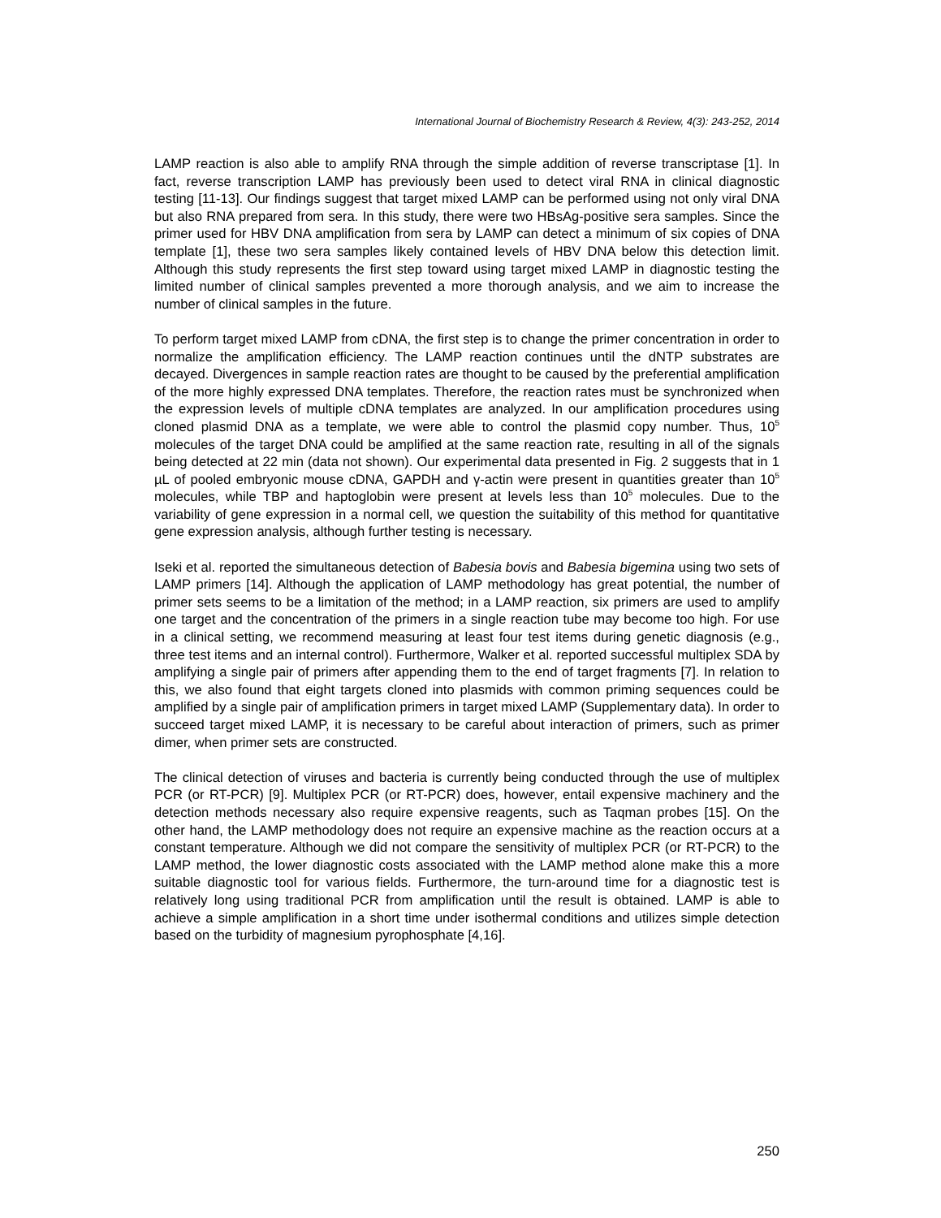International Journal of Biochemistry Research & Review, 4(3): 243-252, 2014
LAMP reaction is also able to amplify RNA through the simple addition of reverse transcriptase [1]. In fact, reverse transcription LAMP has previously been used to detect viral RNA in clinical diagnostic testing [11-13]. Our findings suggest that target mixed LAMP can be performed using not only viral DNA but also RNA prepared from sera. In this study, there were two HBsAg-positive sera samples. Since the primer used for HBV DNA amplification from sera by LAMP can detect a minimum of six copies of DNA template [1], these two sera samples likely contained levels of HBV DNA below this detection limit. Although this study represents the first step toward using target mixed LAMP in diagnostic testing the limited number of clinical samples prevented a more thorough analysis, and we aim to increase the number of clinical samples in the future.
To perform target mixed LAMP from cDNA, the first step is to change the primer concentration in order to normalize the amplification efficiency. The LAMP reaction continues until the dNTP substrates are decayed. Divergences in sample reaction rates are thought to be caused by the preferential amplification of the more highly expressed DNA templates. Therefore, the reaction rates must be synchronized when the expression levels of multiple cDNA templates are analyzed. In our amplification procedures using cloned plasmid DNA as a template, we were able to control the plasmid copy number. Thus, 10<sup>5</sup> molecules of the target DNA could be amplified at the same reaction rate, resulting in all of the signals being detected at 22 min (data not shown). Our experimental data presented in Fig. 2 suggests that in 1 µL of pooled embryonic mouse cDNA, GAPDH and γ-actin were present in quantities greater than 10<sup>5</sup> molecules, while TBP and haptoglobin were present at levels less than 10<sup>5</sup> molecules. Due to the variability of gene expression in a normal cell, we question the suitability of this method for quantitative gene expression analysis, although further testing is necessary.
Iseki et al. reported the simultaneous detection of Babesia bovis and Babesia bigemina using two sets of LAMP primers [14]. Although the application of LAMP methodology has great potential, the number of primer sets seems to be a limitation of the method; in a LAMP reaction, six primers are used to amplify one target and the concentration of the primers in a single reaction tube may become too high. For use in a clinical setting, we recommend measuring at least four test items during genetic diagnosis (e.g., three test items and an internal control). Furthermore, Walker et al. reported successful multiplex SDA by amplifying a single pair of primers after appending them to the end of target fragments [7]. In relation to this, we also found that eight targets cloned into plasmids with common priming sequences could be amplified by a single pair of amplification primers in target mixed LAMP (Supplementary data). In order to succeed target mixed LAMP, it is necessary to be careful about interaction of primers, such as primer dimer, when primer sets are constructed.
The clinical detection of viruses and bacteria is currently being conducted through the use of multiplex PCR (or RT-PCR) [9]. Multiplex PCR (or RT-PCR) does, however, entail expensive machinery and the detection methods necessary also require expensive reagents, such as Taqman probes [15]. On the other hand, the LAMP methodology does not require an expensive machine as the reaction occurs at a constant temperature. Although we did not compare the sensitivity of multiplex PCR (or RT-PCR) to the LAMP method, the lower diagnostic costs associated with the LAMP method alone make this a more suitable diagnostic tool for various fields. Furthermore, the turn-around time for a diagnostic test is relatively long using traditional PCR from amplification until the result is obtained. LAMP is able to achieve a simple amplification in a short time under isothermal conditions and utilizes simple detection based on the turbidity of magnesium pyrophosphate [4,16].
250